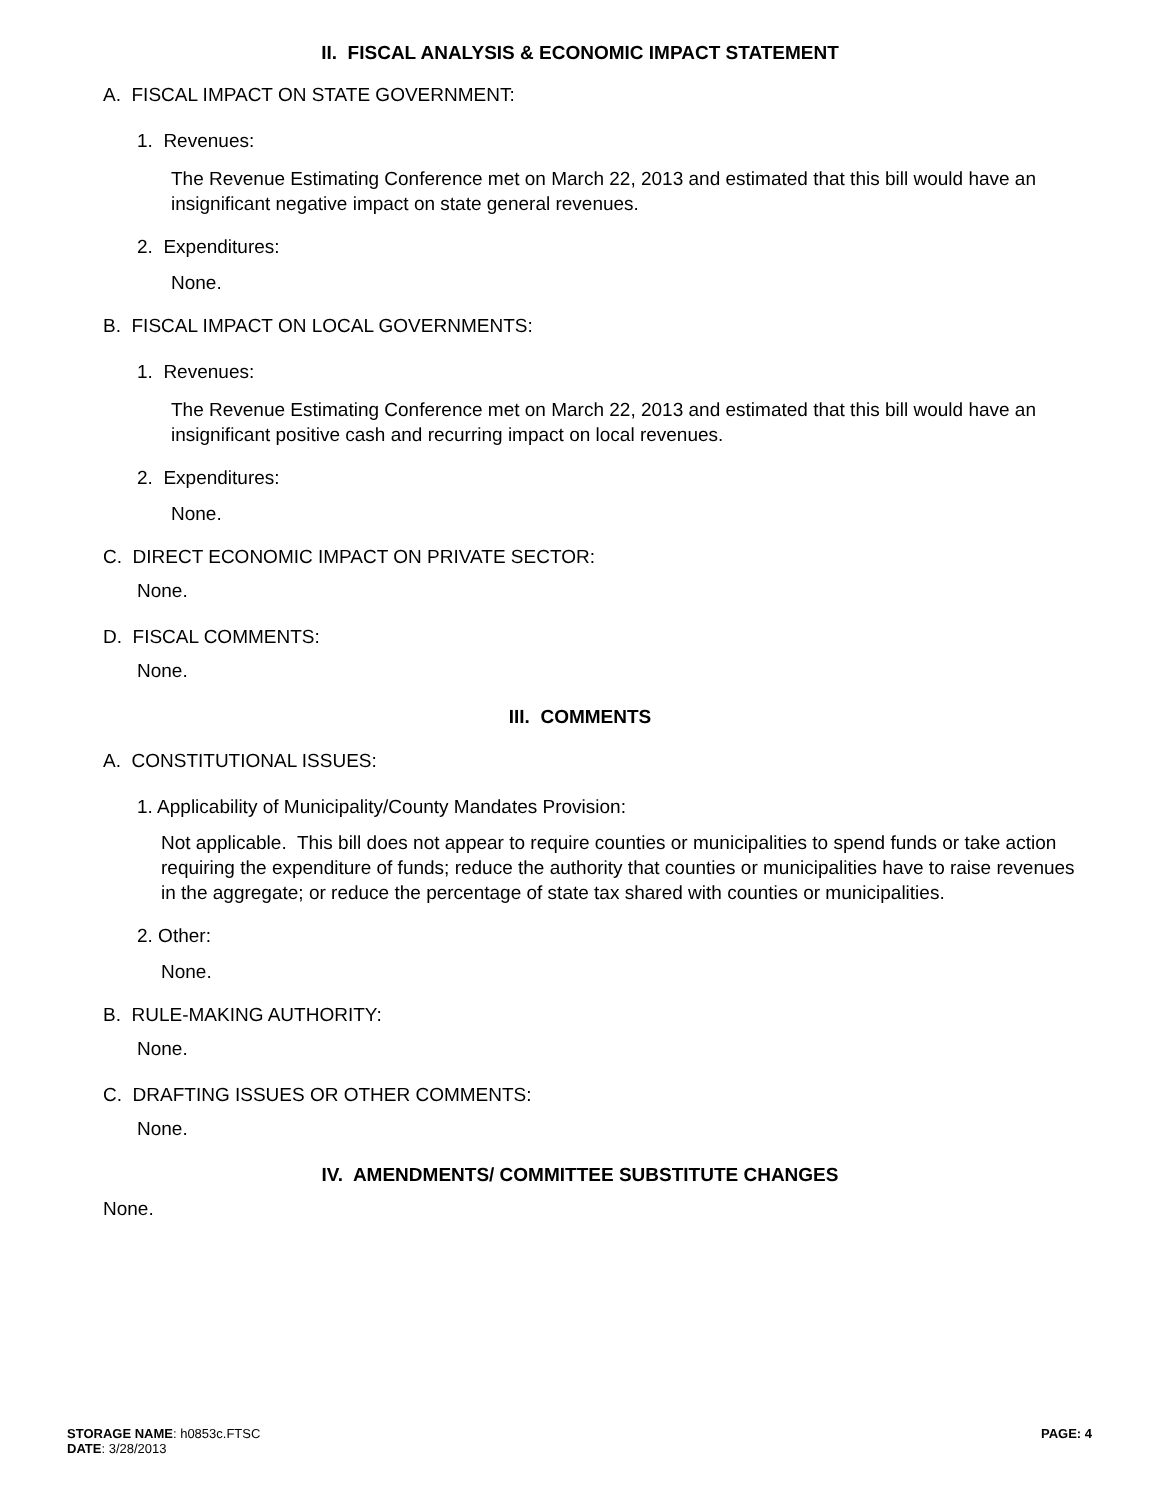II. FISCAL ANALYSIS & ECONOMIC IMPACT STATEMENT
A. FISCAL IMPACT ON STATE GOVERNMENT:
1. Revenues:
The Revenue Estimating Conference met on March 22, 2013 and estimated that this bill would have an insignificant negative impact on state general revenues.
2. Expenditures:
None.
B. FISCAL IMPACT ON LOCAL GOVERNMENTS:
1. Revenues:
The Revenue Estimating Conference met on March 22, 2013 and estimated that this bill would have an insignificant positive cash and recurring impact on local revenues.
2. Expenditures:
None.
C. DIRECT ECONOMIC IMPACT ON PRIVATE SECTOR:
None.
D. FISCAL COMMENTS:
None.
III. COMMENTS
A. CONSTITUTIONAL ISSUES:
1. Applicability of Municipality/County Mandates Provision:
Not applicable. This bill does not appear to require counties or municipalities to spend funds or take action requiring the expenditure of funds; reduce the authority that counties or municipalities have to raise revenues in the aggregate; or reduce the percentage of state tax shared with counties or municipalities.
2. Other:
None.
B. RULE-MAKING AUTHORITY:
None.
C. DRAFTING ISSUES OR OTHER COMMENTS:
None.
IV. AMENDMENTS/ COMMITTEE SUBSTITUTE CHANGES
None.
STORAGE NAME: h0853c.FTSC
DATE: 3/28/2013
PAGE: 4